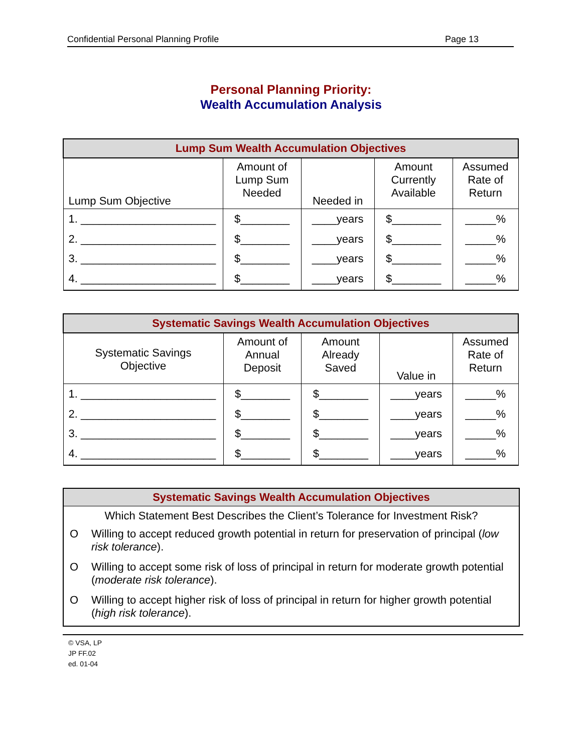Confidential Personal Planning Profile Page 13
Personal Planning Priority:
Wealth Accumulation Analysis
| Lump Sum Wealth Accumulation Objectives | | | | |
| --- | --- | --- | --- | --- |
| Lump Sum Objective | Amount of Lump Sum Needed | Needed in | Amount Currently Available | Assumed Rate of Return |
| 1. ______________________ | $________ | ____years | $________ | _____% |
| 2. ______________________ | $________ | ____years | $________ | _____% |
| 3. ______________________ | $________ | ____years | $________ | _____% |
| 4. ______________________ | $________ | ____years | $________ | _____% |
| Systematic Savings Wealth Accumulation Objectives | | | | |
| --- | --- | --- | --- | --- |
| Systematic Savings Objective | Amount of Annual Deposit | Amount Already Saved | Value in | Assumed Rate of Return |
| 1. ______________________ | $________ | $________ | ____years | _____% |
| 2. ______________________ | $________ | $________ | ____years | _____% |
| 3. ______________________ | $________ | $________ | ____years | _____% |
| 4. ______________________ | $________ | $________ | ____years | _____% |
Systematic Savings Wealth Accumulation Objectives
Which Statement Best Describes the Client’s Tolerance for Investment Risk?
O Willing to accept reduced growth potential in return for preservation of principal (low risk tolerance).
O Willing to accept some risk of loss of principal in return for moderate growth potential (moderate risk tolerance).
O Willing to accept higher risk of loss of principal in return for higher growth potential (high risk tolerance).
© VSA, LP
JP FF.02
ed. 01-04